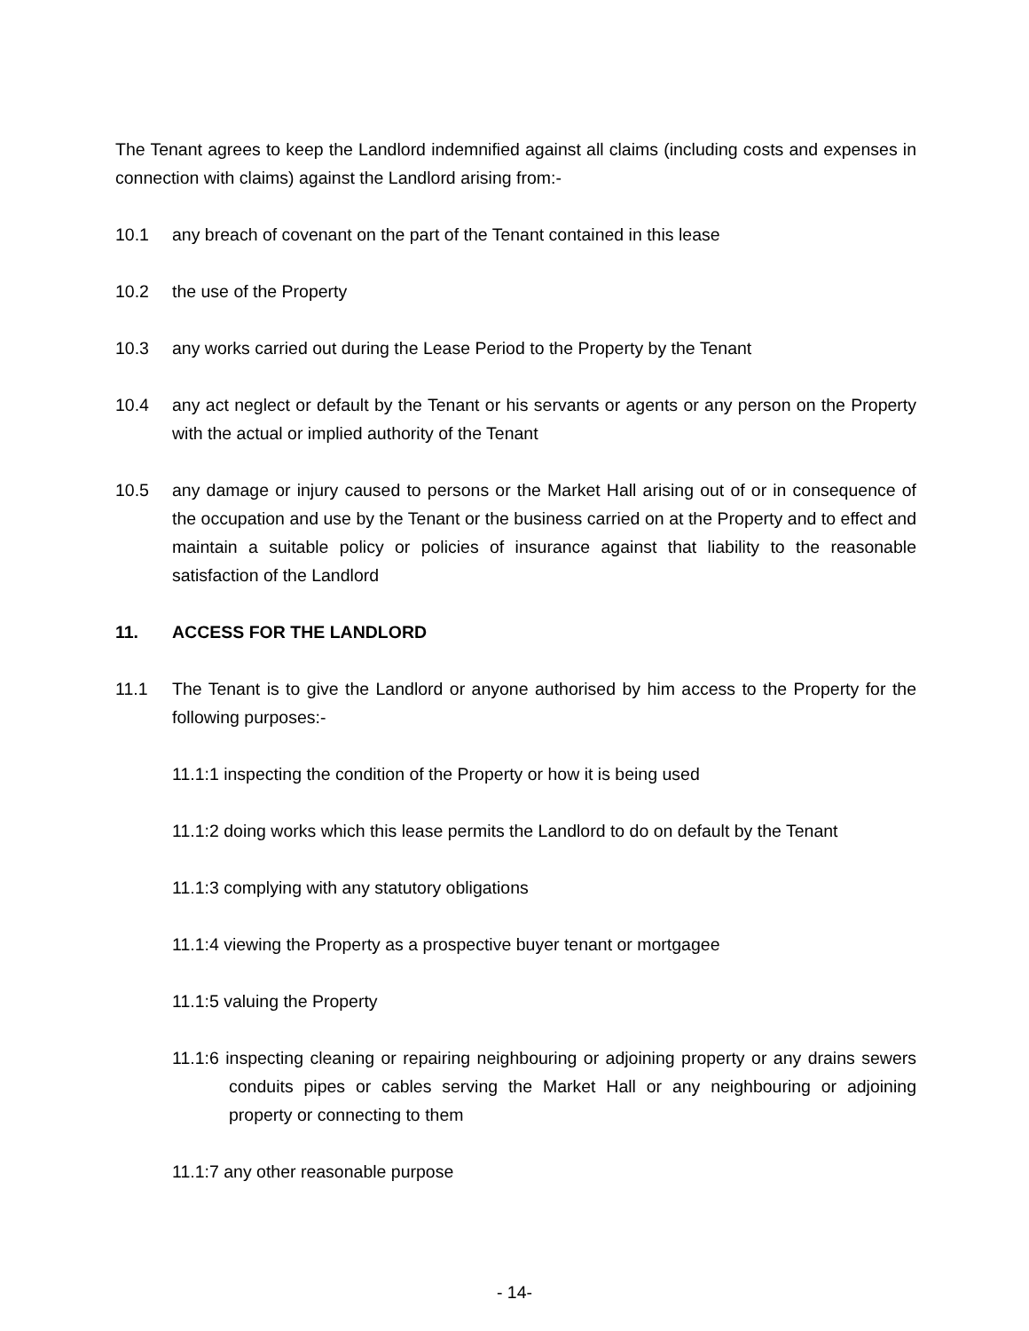The Tenant agrees to keep the Landlord indemnified against all claims (including costs and expenses in connection with claims) against the Landlord arising from:-
10.1 any breach of covenant on the part of the Tenant contained in this lease
10.2 the use of the Property
10.3 any works carried out during the Lease Period to the Property by the Tenant
10.4 any act neglect or default by the Tenant or his servants or agents or any person on the Property with the actual or implied authority of the Tenant
10.5 any damage or injury caused to persons or the Market Hall arising out of or in consequence of the occupation and use by the Tenant or the business carried on at the Property and to effect and maintain a suitable policy or policies of insurance against that liability to the reasonable satisfaction of the Landlord
11. ACCESS FOR THE LANDLORD
11.1 The Tenant is to give the Landlord or anyone authorised by him access to the Property for the following purposes:-
11.1:1 inspecting the condition of the Property or how it is being used
11.1:2 doing works which this lease permits the Landlord to do on default by the Tenant
11.1:3 complying with any statutory obligations
11.1:4 viewing the Property as a prospective buyer tenant or mortgagee
11.1:5 valuing the Property
11.1:6 inspecting cleaning or repairing neighbouring or adjoining property or any drains sewers conduits pipes or cables serving the Market Hall or any neighbouring or adjoining property or connecting to them
11.1:7 any other reasonable purpose
- 14-